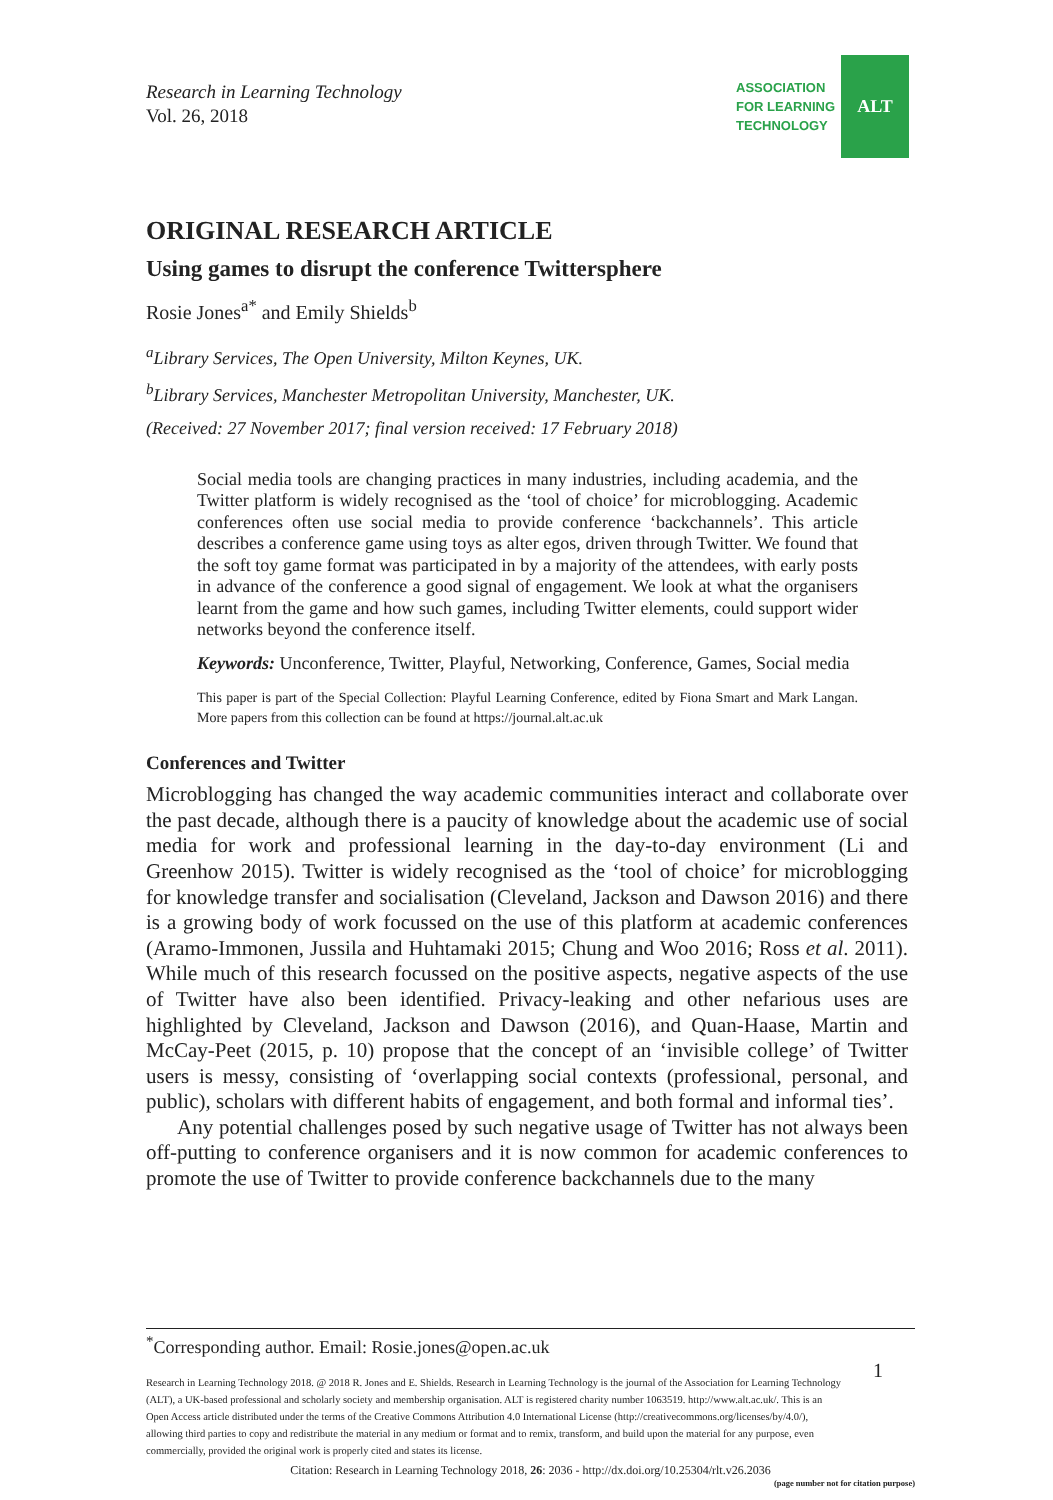Research in Learning Technology
Vol. 26, 2018
ASSOCIATION
FOR LEARNING
TECHNOLOGY
ALT
ORIGINAL RESEARCH ARTICLE
Using games to disrupt the conference Twittersphere
Rosie Jones<sup>a*</sup> and Emily Shields<sup>b</sup>
<sup>a</sup> Library Services, The Open University, Milton Keynes, UK.
<sup>b</sup> Library Services, Manchester Metropolitan University, Manchester, UK.
(Received: 27 November 2017; final version received: 17 February 2018)
Social media tools are changing practices in many industries, including academia, and the Twitter platform is widely recognised as the ‘tool of choice’ for microblogging. Academic conferences often use social media to provide conference ‘backchannels’. This article describes a conference game using toys as alter egos, driven through Twitter. We found that the soft toy game format was participated in by a majority of the attendees, with early posts in advance of the conference a good signal of engagement. We look at what the organisers learnt from the game and how such games, including Twitter elements, could support wider networks beyond the conference itself.
Keywords: Unconference, Twitter, Playful, Networking, Conference, Games, Social media
This paper is part of the Special Collection: Playful Learning Conference, edited by Fiona Smart and Mark Langan. More papers from this collection can be found at https://journal.alt.ac.uk
Conferences and Twitter
Microblogging has changed the way academic communities interact and collaborate over the past decade, although there is a paucity of knowledge about the academic use of social media for work and professional learning in the day-to-day environment (Li and Greenhow 2015). Twitter is widely recognised as the ‘tool of choice’ for microblogging for knowledge transfer and socialisation (Cleveland, Jackson and Dawson 2016) and there is a growing body of work focussed on the use of this platform at academic conferences (Aramo-Immonen, Jussila and Huhtamaki 2015; Chung and Woo 2016; Ross et al. 2011). While much of this research focussed on the positive aspects, negative aspects of the use of Twitter have also been identified. Privacy-leaking and other nefarious uses are highlighted by Cleveland, Jackson and Dawson (2016), and Quan-Haase, Martin and McCay-Peet (2015, p. 10) propose that the concept of an ‘invisible college’ of Twitter users is messy, consisting of ‘overlapping social contexts (professional, personal, and public), scholars with different habits of engagement, and both formal and informal ties’.
Any potential challenges posed by such negative usage of Twitter has not always been off-putting to conference organisers and it is now common for academic conferences to promote the use of Twitter to provide conference backchannels due to the many
<sup>*</sup> Corresponding author. Email: Rosie.jones@open.ac.uk
1
Research in Learning Technology 2018. @ 2018 R. Jones and E. Shields. Research in Learning Technology is the journal of the Association for Learning Technology (ALT), a UK-based professional and scholarly society and membership organisation. ALT is registered charity number 1063519. http://www.alt.ac.uk/. This is an Open Access article distributed under the terms of the Creative Commons Attribution 4.0 International License (http://creativecommons.org/licenses/by/4.0/), allowing third parties to copy and redistribute the material in any medium or format and to remix, transform, and build upon the material for any purpose, even commercially, provided the original work is properly cited and states its license.
Citation: Research in Learning Technology 2018, 26: 2036 - http://dx.doi.org/10.25304/rlt.v26.2036
(page number not for citation purpose)